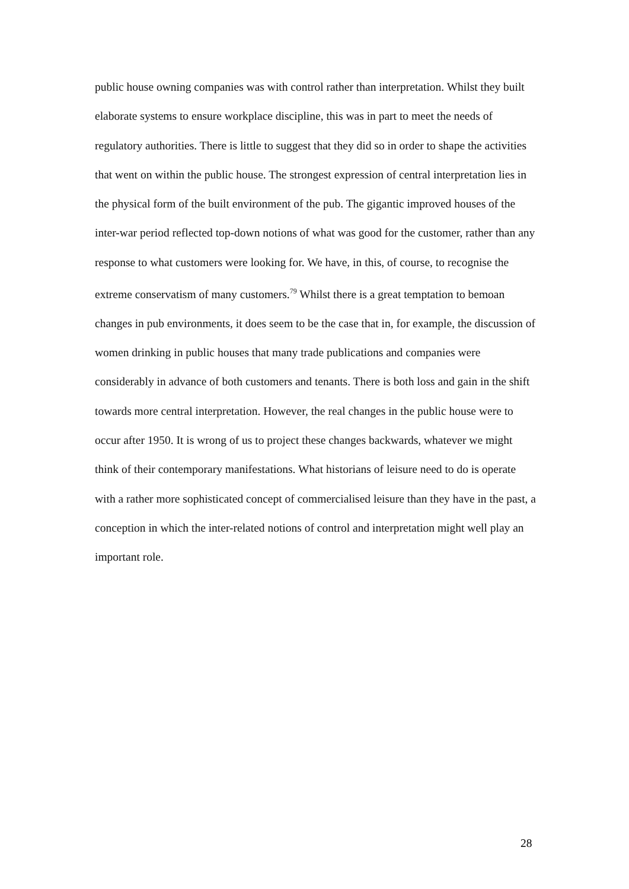public house owning companies was with control rather than interpretation. Whilst they built elaborate systems to ensure workplace discipline, this was in part to meet the needs of regulatory authorities. There is little to suggest that they did so in order to shape the activities that went on within the public house. The strongest expression of central interpretation lies in the physical form of the built environment of the pub. The gigantic improved houses of the inter-war period reflected top-down notions of what was good for the customer, rather than any response to what customers were looking for. We have, in this, of course, to recognise the extreme conservatism of many customers.<sup>79</sup> Whilst there is a great temptation to bemoan changes in pub environments, it does seem to be the case that in, for example, the discussion of women drinking in public houses that many trade publications and companies were considerably in advance of both customers and tenants. There is both loss and gain in the shift towards more central interpretation. However, the real changes in the public house were to occur after 1950. It is wrong of us to project these changes backwards, whatever we might think of their contemporary manifestations. What historians of leisure need to do is operate with a rather more sophisticated concept of commercialised leisure than they have in the past, a conception in which the inter-related notions of control and interpretation might well play an important role.
28